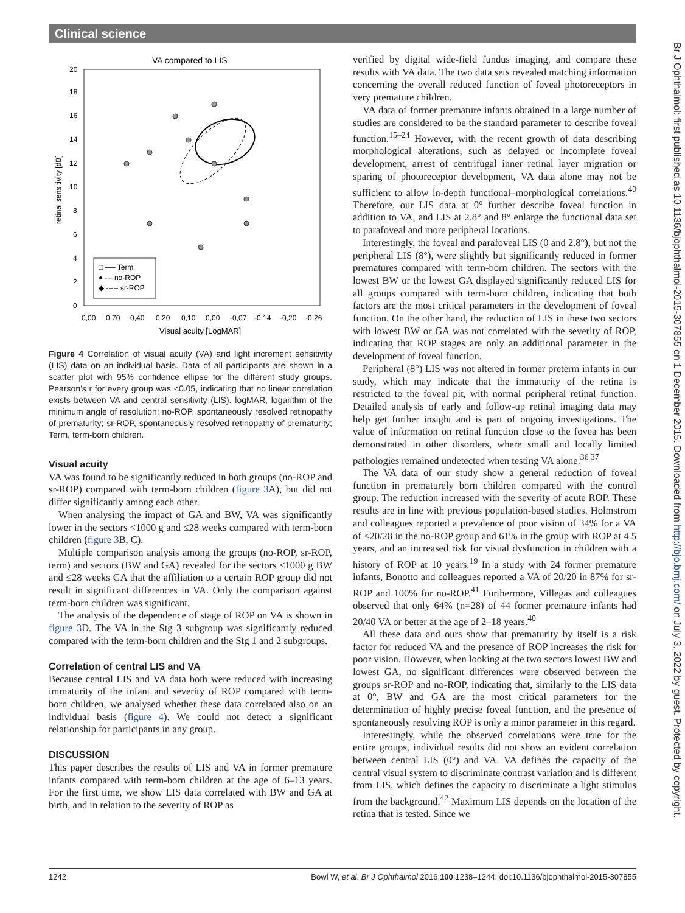Clinical science
Br J Ophthalmol: first published as 10.1136/bjophthalmol-2015-307855 on 1 December 2015. Downloaded from http://bjo.bmj.com/ on July 3, 2022 by guest. Protected by copyright.
VA compared to LIS
retinal sensitivity [dB]
0
2
4
6
8
10
12
14
16
18
20
0,00
0,70
0,40
0,20
0,10
0,00
-0,07
-0,14
-0,20
-0,26
Visual acuity [LogMAR]
□ ── Term
● --- no-ROP
◆ ----- sr-ROP
Figure 4 Correlation of visual acuity (VA) and light increment sensitivity (LIS) data on an individual basis. Data of all participants are shown in a scatter plot with 95% confidence ellipse for the different study groups. Pearson's r for every group was <0.05, indicating that no linear correlation exists between VA and central sensitivity (LIS). logMAR, logarithm of the minimum angle of resolution; no-ROP, spontaneously resolved retinopathy of prematurity; sr-ROP, spontaneously resolved retinopathy of prematurity; Term, term-born children.
Visual acuity
VA was found to be significantly reduced in both groups (no-ROP and sr-ROP) compared with term-born children (figure 3 A), but did not differ significantly among each other.
When analysing the impact of GA and BW, VA was significantly lower in the sectors <1000 g and ≤28 weeks compared with term-born children (figure 3 B, C).
Multiple comparison analysis among the groups (no-ROP, sr-ROP, term) and sectors (BW and GA) revealed for the sectors <1000 g BW and ≤28 weeks GA that the affiliation to a certain ROP group did not result in significant differences in VA. Only the comparison against term-born children was significant.
The analysis of the dependence of stage of ROP on VA is shown in figure 3 D. The VA in the Stg 3 subgroup was significantly reduced compared with the term-born children and the Stg 1 and 2 subgroups.
Correlation of central LIS and VA
Because central LIS and VA data both were reduced with increasing immaturity of the infant and severity of ROP compared with term-born children, we analysed whether these data correlated also on an individual basis (figure 4). We could not detect a significant relationship for participants in any group.
DISCUSSION
This paper describes the results of LIS and VA in former premature infants compared with term-born children at the age of 6–13 years. For the first time, we show LIS data correlated with BW and GA at birth, and in relation to the severity of ROP as
verified by digital wide-field fundus imaging, and compare these results with VA data. The two data sets revealed matching information concerning the overall reduced function of foveal photoreceptors in very premature children.
VA data of former premature infants obtained in a large number of studies are considered to be the standard parameter to describe foveal function.<sup>15–24</sup> However, with the recent growth of data describing morphological alterations, such as delayed or incomplete foveal development, arrest of centrifugal inner retinal layer migration or sparing of photoreceptor development, VA data alone may not be sufficient to allow in-depth functional–morphological correlations.<sup>40</sup> Therefore, our LIS data at 0° further describe foveal function in addition to VA, and LIS at 2.8° and 8° enlarge the functional data set to parafoveal and more peripheral locations.
Interestingly, the foveal and parafoveal LIS (0 and 2.8°), but not the peripheral LIS (8°), were slightly but significantly reduced in former prematures compared with term-born children. The sectors with the lowest BW or the lowest GA displayed significantly reduced LIS for all groups compared with term-born children, indicating that both factors are the most critical parameters in the development of foveal function. On the other hand, the reduction of LIS in these two sectors with lowest BW or GA was not correlated with the severity of ROP, indicating that ROP stages are only an additional parameter in the development of foveal function.
Peripheral (8°) LIS was not altered in former preterm infants in our study, which may indicate that the immaturity of the retina is restricted to the foveal pit, with normal peripheral retinal function. Detailed analysis of early and follow-up retinal imaging data may help get further insight and is part of ongoing investigations. The value of information on retinal function close to the fovea has been demonstrated in other disorders, where small and locally limited pathologies remained undetected when testing VA alone.<sup>36 37</sup>
The VA data of our study show a general reduction of foveal function in prematurely born children compared with the control group. The reduction increased with the severity of acute ROP. These results are in line with previous population-based studies. Holmström and colleagues reported a prevalence of poor vision of 34% for a VA of <20/28 in the no-ROP group and 61% in the group with ROP at 4.5 years, and an increased risk for visual dysfunction in children with a history of ROP at 10 years.<sup>19</sup> In a study with 24 former premature infants, Bonotto and colleagues reported a VA of 20/20 in 87% for sr-ROP and 100% for no-ROP.<sup>41</sup> Furthermore, Villegas and colleagues observed that only 64% (n=28) of 44 former premature infants had 20/40 VA or better at the age of 2–18 years.<sup>40</sup>
All these data and ours show that prematurity by itself is a risk factor for reduced VA and the presence of ROP increases the risk for poor vision. However, when looking at the two sectors lowest BW and lowest GA, no significant differences were observed between the groups sr-ROP and no-ROP, indicating that, similarly to the LIS data at 0°, BW and GA are the most critical parameters for the determination of highly precise foveal function, and the presence of spontaneously resolving ROP is only a minor parameter in this regard.
Interestingly, while the observed correlations were true for the entire groups, individual results did not show an evident correlation between central LIS (0°) and VA. VA defines the capacity of the central visual system to discriminate contrast variation and is different from LIS, which defines the capacity to discriminate a light stimulus from the background.<sup>42</sup> Maximum LIS depends on the location of the retina that is tested. Since we
1242 Bowl W, et al. Br J Ophthalmol 2016;100:1238–1244. doi:10.1136/bjophthalmol-2015-307855